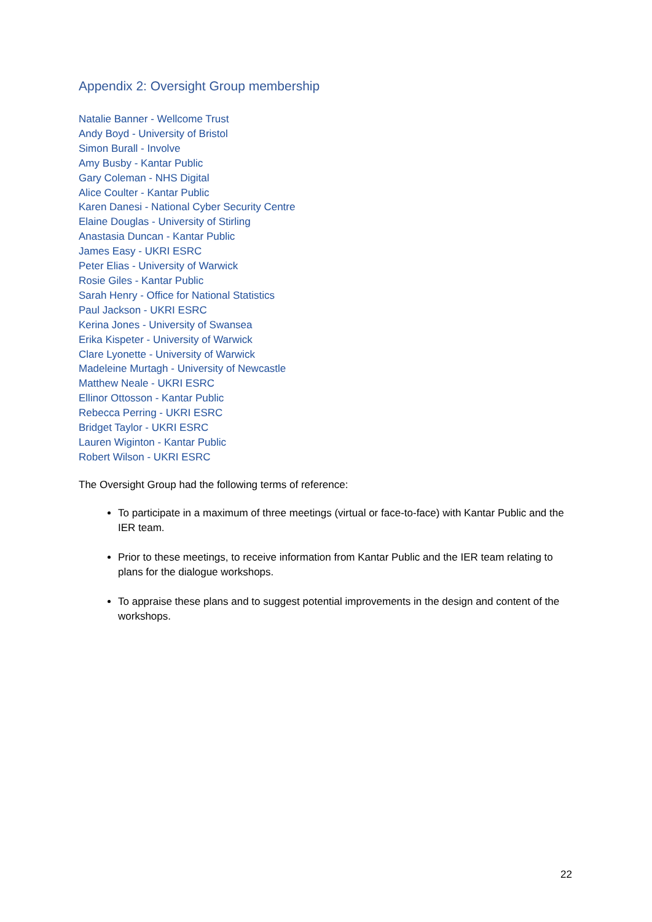Appendix 2: Oversight Group membership
Natalie Banner - Wellcome Trust
Andy Boyd - University of Bristol
Simon Burall - Involve
Amy Busby - Kantar Public
Gary Coleman - NHS Digital
Alice Coulter - Kantar Public
Karen Danesi - National Cyber Security Centre
Elaine Douglas - University of Stirling
Anastasia Duncan - Kantar Public
James Easy - UKRI ESRC
Peter Elias - University of Warwick
Rosie Giles - Kantar Public
Sarah Henry - Office for National Statistics
Paul Jackson - UKRI ESRC
Kerina Jones - University of Swansea
Erika Kispeter - University of Warwick
Clare Lyonette - University of Warwick
Madeleine Murtagh - University of Newcastle
Matthew Neale - UKRI ESRC
Ellinor Ottosson - Kantar Public
Rebecca Perring - UKRI ESRC
Bridget Taylor - UKRI ESRC
Lauren Wiginton - Kantar Public
Robert Wilson - UKRI ESRC
The Oversight Group had the following terms of reference:
To participate in a maximum of three meetings (virtual or face-to-face) with Kantar Public and the IER team.
Prior to these meetings, to receive information from Kantar Public and the IER team relating to plans for the dialogue workshops.
To appraise these plans and to suggest potential improvements in the design and content of the workshops.
22